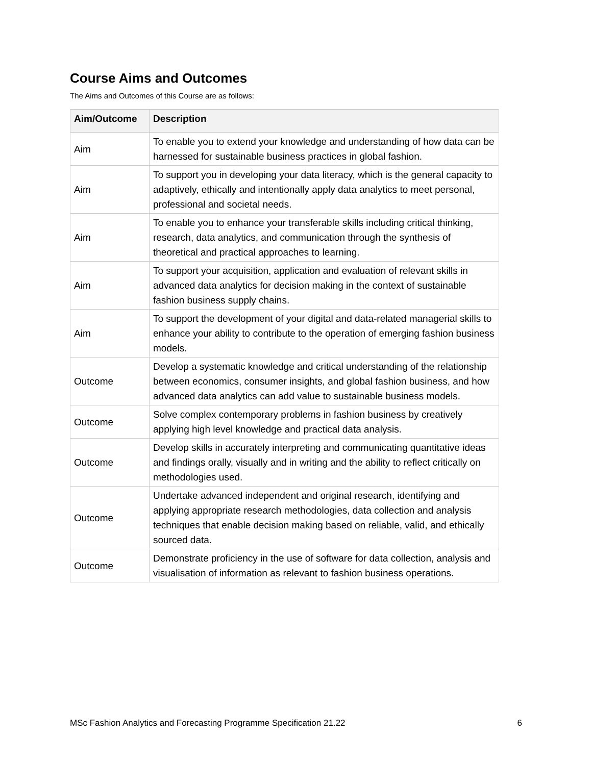Course Aims and Outcomes
The Aims and Outcomes of this Course are as follows:
| Aim/Outcome | Description |
| --- | --- |
| Aim | To enable you to extend your knowledge and understanding of how data can be harnessed for sustainable business practices in global fashion. |
| Aim | To support you in developing your data literacy, which is the general capacity to adaptively, ethically and intentionally apply data analytics to meet personal, professional and societal needs. |
| Aim | To enable you to enhance your transferable skills including critical thinking, research, data analytics, and communication through the synthesis of theoretical and practical approaches to learning. |
| Aim | To support your acquisition, application and evaluation of relevant skills in advanced data analytics for decision making in the context of sustainable fashion business supply chains. |
| Aim | To support the development of your digital and data-related managerial skills to enhance your ability to contribute to the operation of emerging fashion business models. |
| Outcome | Develop a systematic knowledge and critical understanding of the relationship between economics, consumer insights, and global fashion business, and how advanced data analytics can add value to sustainable business models. |
| Outcome | Solve complex contemporary problems in fashion business by creatively applying high level knowledge and practical data analysis. |
| Outcome | Develop skills in accurately interpreting and communicating quantitative ideas and findings orally, visually and in writing and the ability to reflect critically on methodologies used. |
| Outcome | Undertake advanced independent and original research, identifying and applying appropriate research methodologies, data collection and analysis techniques that enable decision making based on reliable, valid, and ethically sourced data. |
| Outcome | Demonstrate proficiency in the use of software for data collection, analysis and visualisation of information as relevant to fashion business operations. |
MSc Fashion Analytics and Forecasting Programme Specification 21.22 6